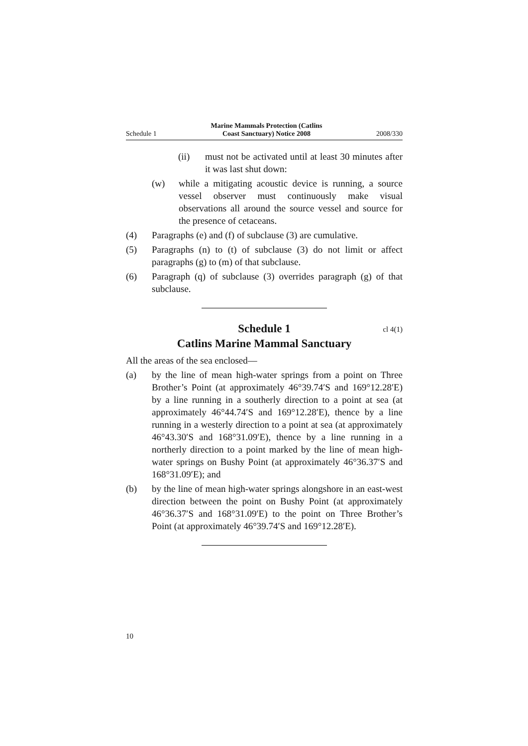Schedule 1 Marine Mammals Protection (Catlins
Coast Sanctuary) Notice 2008 2008/330
(ii) must not be activated until at least 30 minutes after it was last shut down:
(w) while a mitigating acoustic device is running, a source vessel observer must continuously make visual observations all around the source vessel and source for the presence of cetaceans.
(4) Paragraphs (e) and (f) of subclause (3) are cumulative.
(5) Paragraphs (n) to (t) of subclause (3) do not limit or affect paragraphs (g) to (m) of that subclause.
(6) Paragraph (q) of subclause (3) overrides paragraph (g) of that subclause.
Schedule 1
cl 4(1)
Catlins Marine Mammal Sanctuary
All the areas of the sea enclosed—
(a) by the line of mean high-water springs from a point on Three Brother’s Point (at approximately 46°39.74′S and 169°12.28′E) by a line running in a southerly direction to a point at sea (at approximately 46°44.74′S and 169°12.28′E), thence by a line running in a westerly direction to a point at sea (at approximately 46°43.30′S and 168°31.09′E), thence by a line running in a northerly direction to a point marked by the line of mean high-water springs on Bushy Point (at approximately 46°36.37′S and 168°31.09′E); and
(b) by the line of mean high-water springs alongshore in an east-west direction between the point on Bushy Point (at approximately 46°36.37′S and 168°31.09′E) to the point on Three Brother’s Point (at approximately 46°39.74′S and 169°12.28′E).
10